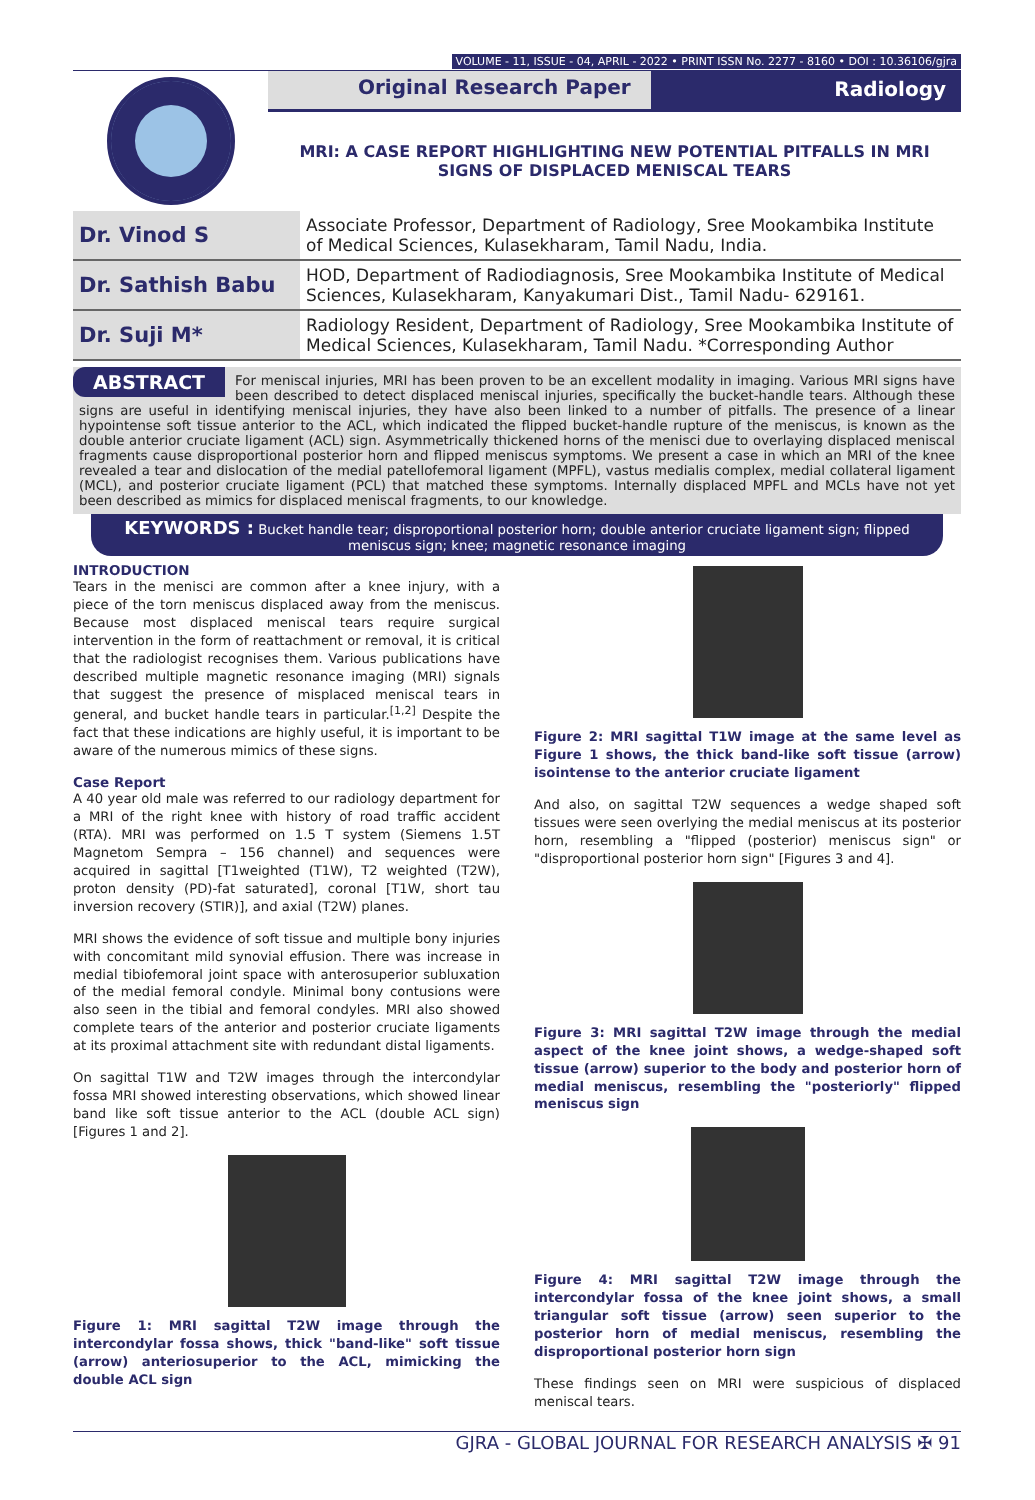VOLUME - 11, ISSUE - 04, APRIL - 2022 • PRINT ISSN No. 2277 - 8160 • DOI : 10.36106/gjra
Original Research Paper Radiology
MRI: A CASE REPORT HIGHLIGHTING NEW POTENTIAL PITFALLS IN MRI SIGNS OF DISPLACED MENISCAL TEARS
| Dr. Vinod S | Associate Professor, Department of Radiology, Sree Mookambika Institute of Medical Sciences, Kulasekharam, Tamil Nadu, India. |
| Dr. Sathish Babu | HOD, Department of Radiodiagnosis, Sree Mookambika Institute of Medical Sciences, Kulasekharam, Kanyakumari Dist., Tamil Nadu- 629161. |
| Dr. Suji M* | Radiology Resident, Department of Radiology, Sree Mookambika Institute of Medical Sciences, Kulasekharam, Tamil Nadu. *Corresponding Author |
ABSTRACT For meniscal injuries, MRI has been proven to be an excellent modality in imaging. Various MRI signs have been described to detect displaced meniscal injuries, specifically the bucket-handle tears. Although these signs are useful in identifying meniscal injuries, they have also been linked to a number of pitfalls. The presence of a linear hypointense soft tissue anterior to the ACL, which indicated the flipped bucket-handle rupture of the meniscus, is known as the double anterior cruciate ligament (ACL) sign. Asymmetrically thickened horns of the menisci due to overlaying displaced meniscal fragments cause disproportional posterior horn and flipped meniscus symptoms. We present a case in which an MRI of the knee revealed a tear and dislocation of the medial patellofemoral ligament (MPFL), vastus medialis complex, medial collateral ligament (MCL), and posterior cruciate ligament (PCL) that matched these symptoms. Internally displaced MPFL and MCLs have not yet been described as mimics for displaced meniscal fragments, to our knowledge.
KEYWORDS : Bucket handle tear; disproportional posterior horn; double anterior cruciate ligament sign; flipped meniscus sign; knee; magnetic resonance imaging
INTRODUCTION
Tears in the menisci are common after a knee injury, with a piece of the torn meniscus displaced away from the meniscus. Because most displaced meniscal tears require surgical intervention in the form of reattachment or removal, it is critical that the radiologist recognises them. Various publications have described multiple magnetic resonance imaging (MRI) signals that suggest the presence of misplaced meniscal tears in general, and bucket handle tears in particular.<sup>[1,2]</sup> Despite the fact that these indications are highly useful, it is important to be aware of the numerous mimics of these signs.
Case Report
A 40 year old male was referred to our radiology department for a MRI of the right knee with history of road traffic accident (RTA). MRI was performed on 1.5 T system (Siemens 1.5T Magnetom Sempra – 156 channel) and sequences were acquired in sagittal [T1weighted (T1W), T2 weighted (T2W), proton density (PD)-fat saturated], coronal [T1W, short tau inversion recovery (STIR)], and axial (T2W) planes.
MRI shows the evidence of soft tissue and multiple bony injuries with concomitant mild synovial effusion. There was increase in medial tibiofemoral joint space with anterosuperior subluxation of the medial femoral condyle. Minimal bony contusions were also seen in the tibial and femoral condyles. MRI also showed complete tears of the anterior and posterior cruciate ligaments at its proximal attachment site with redundant distal ligaments.
On sagittal T1W and T2W images through the intercondylar fossa MRI showed interesting observations, which showed linear band like soft tissue anterior to the ACL (double ACL sign) [Figures 1 and 2].
Figure 1: MRI sagittal T2W image through the intercondylar fossa shows, thick "band-like" soft tissue (arrow) anteriosuperior to the ACL, mimicking the double ACL sign
Figure 2: MRI sagittal T1W image at the same level as Figure 1 shows, the thick band-like soft tissue (arrow) isointense to the anterior cruciate ligament
And also, on sagittal T2W sequences a wedge shaped soft tissues were seen overlying the medial meniscus at its posterior horn, resembling a "flipped (posterior) meniscus sign" or "disproportional posterior horn sign" [Figures 3 and 4].
Figure 3: MRI sagittal T2W image through the medial aspect of the knee joint shows, a wedge-shaped soft tissue (arrow) superior to the body and posterior horn of medial meniscus, resembling the "posteriorly" flipped meniscus sign
Figure 4: MRI sagittal T2W image through the intercondylar fossa of the knee joint shows, a small triangular soft tissue (arrow) seen superior to the posterior horn of medial meniscus, resembling the disproportional posterior horn sign
These findings seen on MRI were suspicious of displaced meniscal tears.
GJRA - GLOBAL JOURNAL FOR RESEARCH ANALYSIS ✠ 91